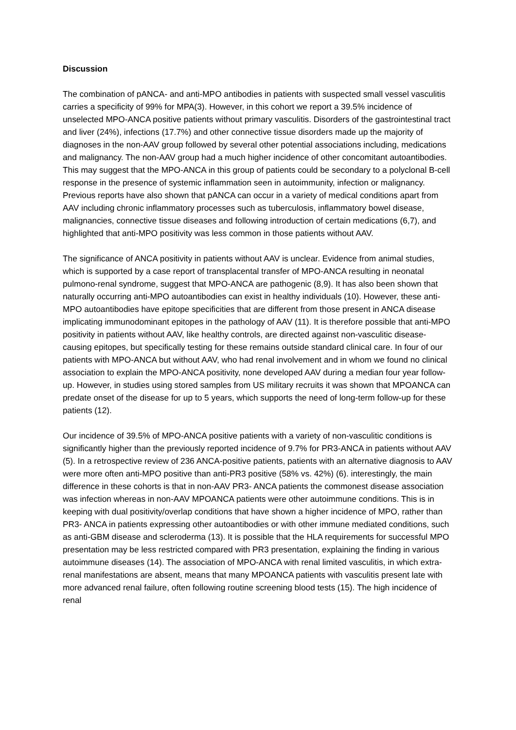Discussion
The combination of pANCA- and anti-MPO antibodies in patients with suspected small vessel vasculitis carries a specificity of 99% for MPA(3). However, in this cohort we report a 39.5% incidence of unselected MPO-ANCA positive patients without primary vasculitis. Disorders of the gastrointestinal tract and liver (24%), infections (17.7%) and other connective tissue disorders made up the majority of diagnoses in the non-AAV group followed by several other potential associations including, medications and malignancy. The non-AAV group had a much higher incidence of other concomitant autoantibodies. This may suggest that the MPO-ANCA in this group of patients could be secondary to a polyclonal B-cell response in the presence of systemic inflammation seen in autoimmunity, infection or malignancy. Previous reports have also shown that pANCA can occur in a variety of medical conditions apart from AAV including chronic inflammatory processes such as tuberculosis, inflammatory bowel disease, malignancies, connective tissue diseases and following introduction of certain medications (6,7), and highlighted that anti-MPO positivity was less common in those patients without AAV.
The significance of ANCA positivity in patients without AAV is unclear. Evidence from animal studies, which is supported by a case report of transplacental transfer of MPO-ANCA resulting in neonatal pulmono-renal syndrome, suggest that MPO-ANCA are pathogenic (8,9). It has also been shown that naturally occurring anti-MPO autoantibodies can exist in healthy individuals (10). However, these anti-MPO autoantibodies have epitope specificities that are different from those present in ANCA disease implicating immunodominant epitopes in the pathology of AAV (11). It is therefore possible that anti-MPO positivity in patients without AAV, like healthy controls, are directed against non-vasculitic disease-causing epitopes, but specifically testing for these remains outside standard clinical care. In four of our patients with MPO-ANCA but without AAV, who had renal involvement and in whom we found no clinical association to explain the MPO-ANCA positivity, none developed AAV during a median four year follow-up. However, in studies using stored samples from US military recruits it was shown that MPOANCA can predate onset of the disease for up to 5 years, which supports the need of long-term follow-up for these patients (12).
Our incidence of 39.5% of MPO-ANCA positive patients with a variety of non-vasculitic conditions is significantly higher than the previously reported incidence of 9.7% for PR3-ANCA in patients without AAV (5). In a retrospective review of 236 ANCA-positive patients, patients with an alternative diagnosis to AAV were more often anti-MPO positive than anti-PR3 positive (58% vs. 42%) (6). interestingly, the main difference in these cohorts is that in non-AAV PR3- ANCA patients the commonest disease association was infection whereas in non-AAV MPOANCA patients were other autoimmune conditions. This is in keeping with dual positivity/overlap conditions that have shown a higher incidence of MPO, rather than PR3- ANCA in patients expressing other autoantibodies or with other immune mediated conditions, such as anti-GBM disease and scleroderma (13). It is possible that the HLA requirements for successful MPO presentation may be less restricted compared with PR3 presentation, explaining the finding in various autoimmune diseases (14). The association of MPO-ANCA with renal limited vasculitis, in which extra-renal manifestations are absent, means that many MPOANCA patients with vasculitis present late with more advanced renal failure, often following routine screening blood tests (15). The high incidence of renal